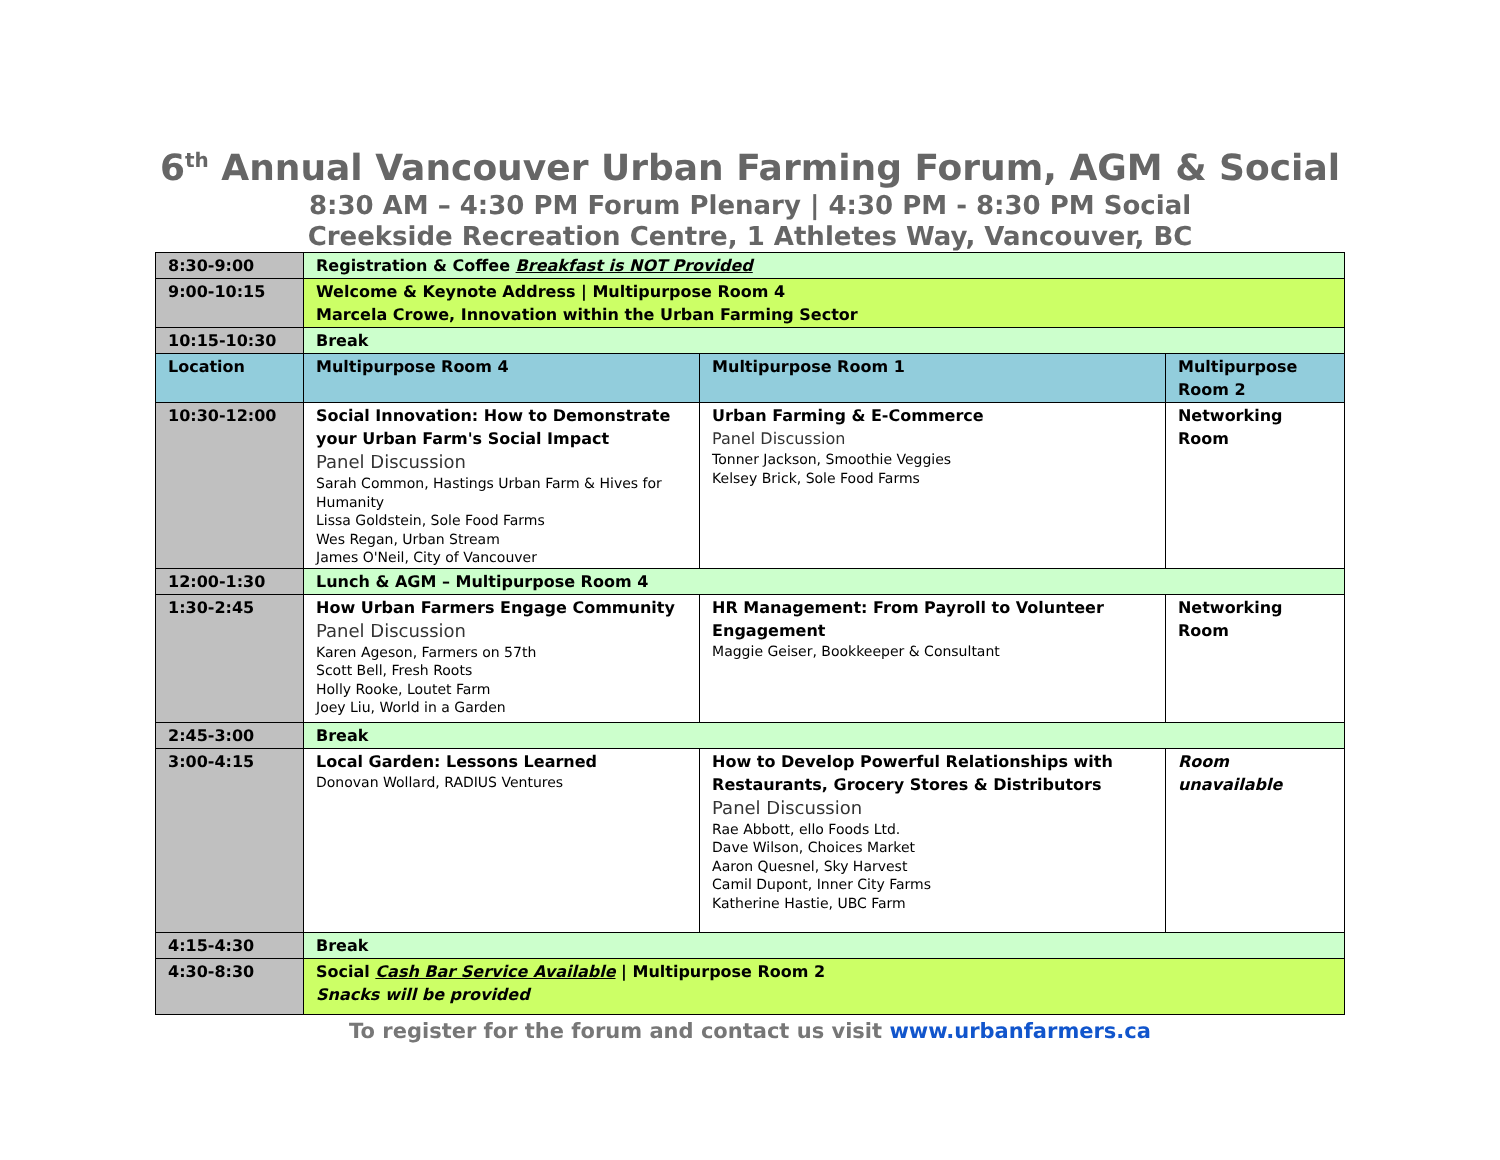6<sup>th</sup> Annual Vancouver Urban Farming Forum, AGM & Social
8:30 AM – 4:30 PM Forum Plenary | 4:30 PM - 8:30 PM Social
Creekside Recreation Centre, 1 Athletes Way, Vancouver, BC
| 8:30-9:00 | Registration & Coffee Breakfast is NOT Provided | | |
| 9:00-10:15 | Welcome & Keynote Address / Multipurpose Room 4 Marcela Crowe, Innovation within the Urban Farming Sector | | |
| 10:15-10:30 | Break | | |
| Location | Multipurpose Room 4 | Multipurpose Room 1 | Multipurpose Room 2 |
| 10:30-12:00 | Social Innovation: How to Demonstrate your Urban Farm's Social Impact Panel Discussion Sarah Common, Hastings Urban Farm & Hives for Humanity Lissa Goldstein, Sole Food Farms Wes Regan, Urban Stream James O'Neil, City of Vancouver | Urban Farming & E-Commerce Panel Discussion Tonner Jackson, Smoothie Veggies Kelsey Brick, Sole Food Farms | Networking Room |
| 12:00-1:30 | Lunch & AGM – Multipurpose Room 4 | | |
| 1:30-2:45 | How Urban Farmers Engage Community Panel Discussion Karen Ageson, Farmers on 57th Scott Bell, Fresh Roots Holly Rooke, Loutet Farm Joey Liu, World in a Garden | HR Management: From Payroll to Volunteer Engagement Maggie Geiser, Bookkeeper & Consultant | Networking Room |
| 2:45-3:00 | Break | | |
| 3:00-4:15 | Local Garden: Lessons Learned Donovan Wollard, RADIUS Ventures | How to Develop Powerful Relationships with Restaurants, Grocery Stores & Distributors Panel Discussion Rae Abbott, ello Foods Ltd. Dave Wilson, Choices Market Aaron Quesnel, Sky Harvest Camil Dupont, Inner City Farms Katherine Hastie, UBC Farm | Room unavailable |
| 4:15-4:30 | Break | | |
| 4:30-8:30 | Social Cash Bar Service Available / Multipurpose Room 2 Snacks will be provided | | |
To register for the forum and contact us visit www.urbanfarmers.ca